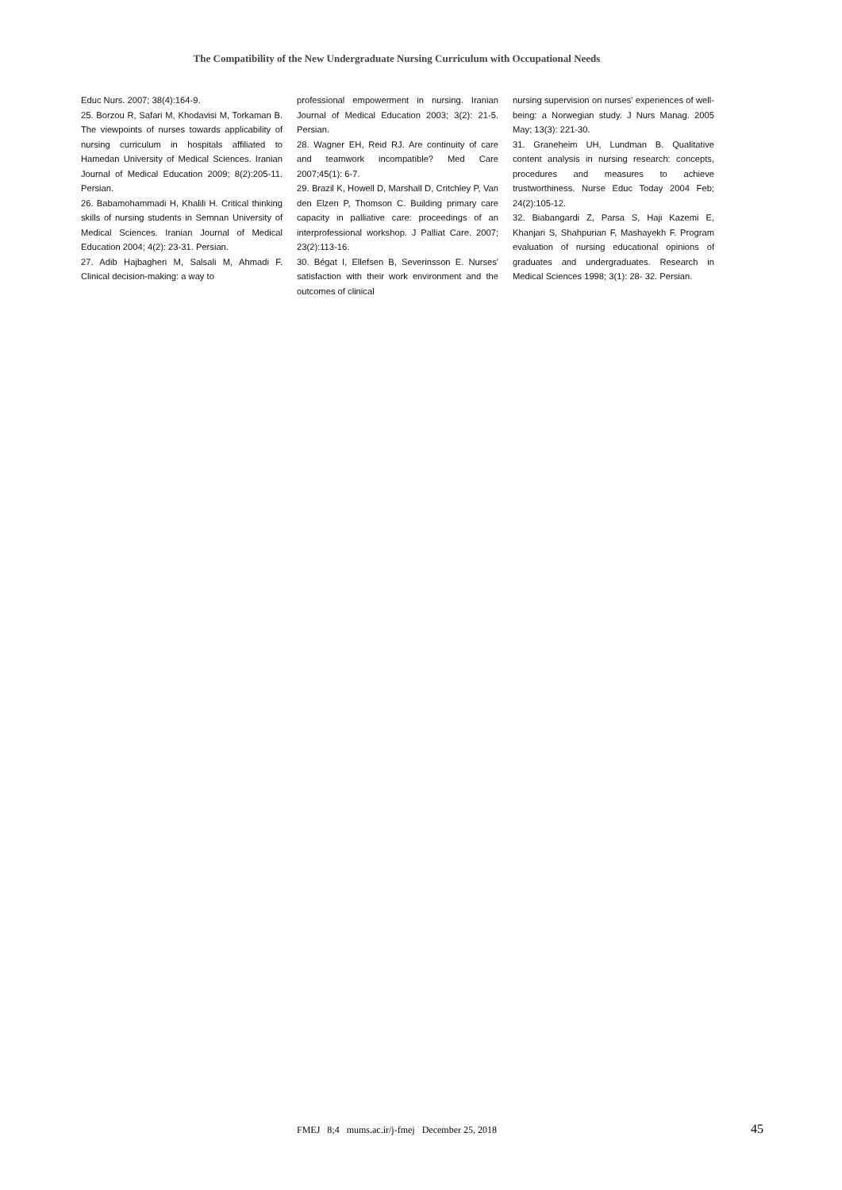The Compatibility of the New Undergraduate Nursing Curriculum with Occupational Needs
Educ Nurs. 2007; 38(4):164-9.
25. Borzou R, Safari M, Khodavisi M, Torkaman B. The viewpoints of nurses towards applicability of nursing curriculum in hospitals affiliated to Hamedan University of Medical Sciences. Iranian Journal of Medical Education 2009; 8(2):205-11. Persian.
26. Babamohammadi H, Khalili H. Critical thinking skills of nursing students in Semnan University of Medical Sciences. Iranian Journal of Medical Education 2004; 4(2): 23-31. Persian.
27. Adib Hajbagheri M, Salsali M, Ahmadi F. Clinical decision-making: a way to
professional empowerment in nursing. Iranian Journal of Medical Education 2003; 3(2): 21-5. Persian.
28. Wagner EH, Reid RJ. Are continuity of care and teamwork incompatible? Med Care 2007;45(1): 6-7.
29. Brazil K, Howell D, Marshall D, Critchley P, Van den Elzen P, Thomson C. Building primary care capacity in palliative care: proceedings of an interprofessional workshop. J Palliat Care. 2007; 23(2):113-16.
30. Bégat I, Ellefsen B, Severinsson E. Nurses' satisfaction with their work environment and the outcomes of clinical
nursing supervision on nurses' experiences of well-being: a Norwegian study. J Nurs Manag. 2005 May; 13(3): 221-30.
31. Graneheim UH, Lundman B. Qualitative content analysis in nursing research: concepts, procedures and measures to achieve trustworthiness. Nurse Educ Today 2004 Feb; 24(2):105-12.
32. Biabangardi Z, Parsa S, Haji Kazemi E, Khanjari S, Shahpurian F, Mashayekh F. Program evaluation of nursing educational opinions of graduates and undergraduates. Research in Medical Sciences 1998; 3(1): 28- 32. Persian.
FMEJ 8;4 mums.ac.ir/j-fmej December 25, 2018 45